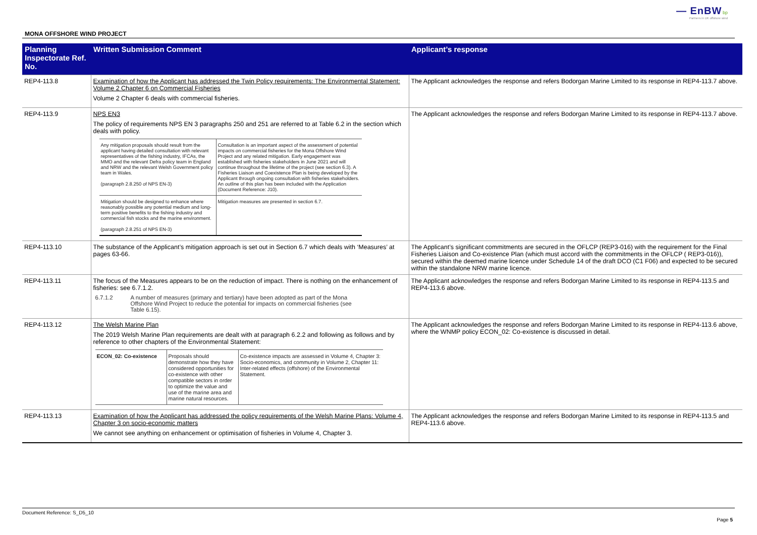— EnBW bp
Partners in UK offshore wind
MONA OFFSHORE WIND PROJECT
| Planning Inspectorate Ref. No. | Written Submission Comment | Applicant’s response |
| --- | --- | --- |
| REP4-113.8 | Examination of how the Applicant has addressed the Twin Policy requirements: The Environmental Statement: Volume 2 Chapter 6 on Commercial Fisheries Volume 2 Chapter 6 deals with commercial fisheries. | The Applicant acknowledges the response and refers Bodorgan Marine Limited to its response in REP4-113.7 above. |
| REP4-113.9 | NPS EN3 The policy of requirements NPS EN 3 paragraphs 250 and 251 are referred to at Table 6.2 in the section which deals with policy. / Any mitigation proposals should result from the applicant having detailed consultation with relevant representatives of the fishing industry, IFCAs, the MMO and the relevant Defra policy team in England and NRW and the relevant Welsh Government policy team in Wales. (paragraph 2.8.250 of NPS EN-3) / Consultation is an important aspect of the assessment of potential impacts on commercial fisheries for the Mona Offshore Wind Project and any related mitigation. Early engagement was established with fisheries stakeholders in June 2021 and will continue throughout the lifetime of the project (see section 6.3). A Fisheries Liaison and Coexistence Plan is being developed by the Applicant through ongoing consultation with fisheries stakeholders. An outline of this plan has been included with the Application (Document Reference: J10). / / Mitigation should be designed to enhance where reasonably possible any potential medium and long-term positive benefits to the fishing industry and commercial fish stocks and the marine environment. (paragraph 2.8.251 of NPS EN-3) / Mitigation measures are presented in section 6.7. / | The Applicant acknowledges the response and refers Bodorgan Marine Limited to its response in REP4-113.7 above. |
| REP4-113.10 | The substance of the Applicant’s mitigation approach is set out in Section 6.7 which deals with ‘Measures’ at pages 63-66. | The Applicant’s significant commitments are secured in the OFLCP (REP3-016) with the requirement for the Final Fisheries Liaison and Co-existence Plan (which must accord with the commitments in the OFLCP ( REP3-016)), secured within the deemed marine licence under Schedule 14 of the draft DCO (C1 F06) and expected to be secured within the standalone NRW marine licence. |
| REP4-113.11 | The focus of the Measures appears to be on the reduction of impact. There is nothing on the enhancement of fisheries: see 6.7.1.2. 6.7.1.2 A number of measures (primary and tertiary) have been adopted as part of the Mona Offshore Wind Project to reduce the potential for impacts on commercial fisheries (see Table 6.15). | The Applicant acknowledges the response and refers Bodorgan Marine Limited to its response in REP4-113.5 and REP4-113.6 above. |
| REP4-113.12 | The Welsh Marine Plan The 2019 Welsh Marine Plan requirements are dealt with at paragraph 6.2.2 and following as follows and by reference to other chapters of the Environmental Statement: / ECON_02: Co-existence / Proposals should demonstrate how they have considered opportunities for co-existence with other compatible sectors in order to optimize the value and use of the marine area and marine natural resources. / Co-existence impacts are assessed in Volume 4, Chapter 3: Socio-economics, and community in Volume 2, Chapter 11: Inter-related effects (offshore) of the Environmental Statement. / | The Applicant acknowledges the response and refers Bodorgan Marine Limited to its response in REP4-113.6 above, where the WNMP policy ECON_02: Co-existence is discussed in detail. |
| REP4-113.13 | Examination of how the Applicant has addressed the policy requirements of the Welsh Marine Plans: Volume 4, Chapter 3 on socio-economic matters We cannot see anything on enhancement or optimisation of fisheries in Volume 4, Chapter 3. | The Applicant acknowledges the response and refers Bodorgan Marine Limited to its response in REP4-113.5 and REP4-113.6 above. |
Document Reference: S_D5_10
Page 5